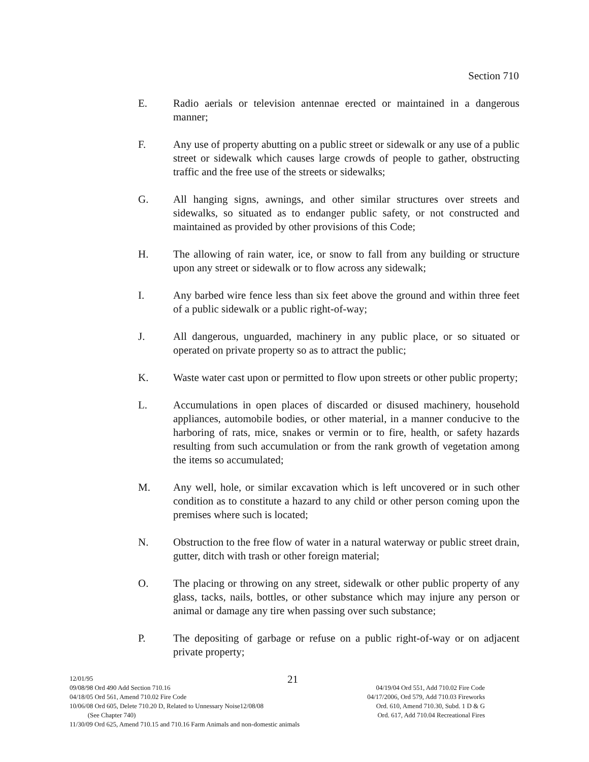Section 710
E. Radio aerials or television antennae erected or maintained in a dangerous manner;
F. Any use of property abutting on a public street or sidewalk or any use of a public street or sidewalk which causes large crowds of people to gather, obstructing traffic and the free use of the streets or sidewalks;
G. All hanging signs, awnings, and other similar structures over streets and sidewalks, so situated as to endanger public safety, or not constructed and maintained as provided by other provisions of this Code;
H. The allowing of rain water, ice, or snow to fall from any building or structure upon any street or sidewalk or to flow across any sidewalk;
I. Any barbed wire fence less than six feet above the ground and within three feet of a public sidewalk or a public right-of-way;
J. All dangerous, unguarded, machinery in any public place, or so situated or operated on private property so as to attract the public;
K. Waste water cast upon or permitted to flow upon streets or other public property;
L. Accumulations in open places of discarded or disused machinery, household appliances, automobile bodies, or other material, in a manner conducive to the harboring of rats, mice, snakes or vermin or to fire, health, or safety hazards resulting from such accumulation or from the rank growth of vegetation among the items so accumulated;
M. Any well, hole, or similar excavation which is left uncovered or in such other condition as to constitute a hazard to any child or other person coming upon the premises where such is located;
N. Obstruction to the free flow of water in a natural waterway or public street drain, gutter, ditch with trash or other foreign material;
O. The placing or throwing on any street, sidewalk or other public property of any glass, tacks, nails, bottles, or other substance which may injure any person or animal or damage any tire when passing over such substance;
P. The depositing of garbage or refuse on a public right-of-way or on adjacent private property;
21
12/01/95
09/08/98 Ord 490 Add Section 710.16 04/19/04 Ord 551, Add 710.02 Fire Code
04/18/05 Ord 561, Amend 710.02 Fire Code 04/17/2006, Ord 579, Add 710.03 Fireworks
10/06/08 Ord 605, Delete 710.20 D, Related to Unnessary Noise12/08/08 Ord. 610, Amend 710.30, Subd. 1 D & G
(See Chapter 740) Ord. 617, Add 710.04 Recreational Fires
11/30/09 Ord 625, Amend 710.15 and 710.16 Farm Animals and non-domestic animals